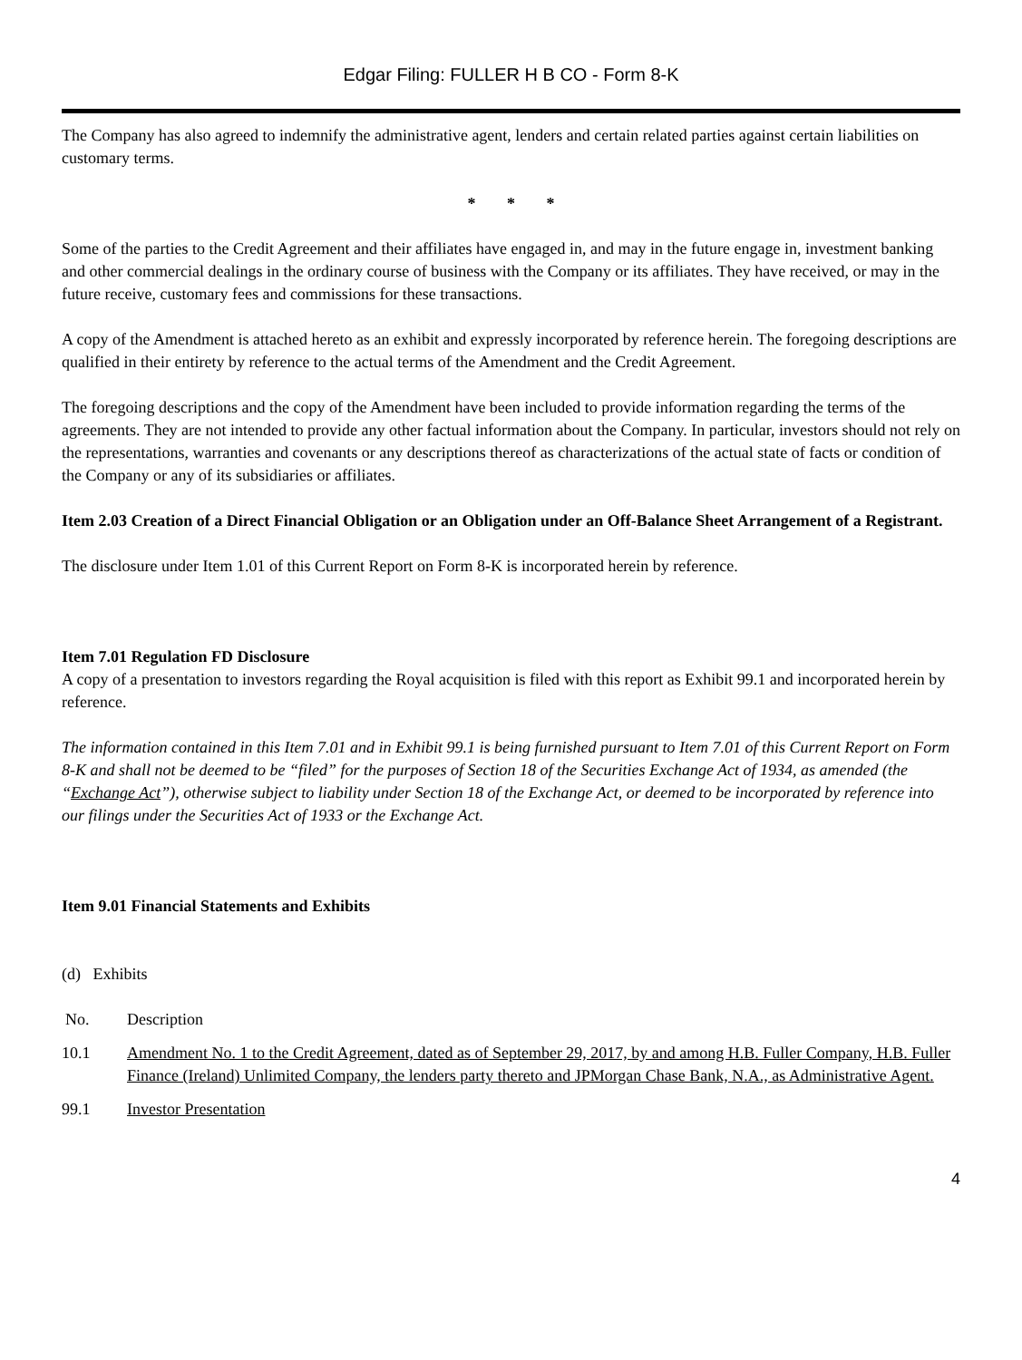Edgar Filing: FULLER H B CO - Form 8-K
The Company has also agreed to indemnify the administrative agent, lenders and certain related parties against certain liabilities on customary terms.
* * *
Some of the parties to the Credit Agreement and their affiliates have engaged in, and may in the future engage in, investment banking and other commercial dealings in the ordinary course of business with the Company or its affiliates. They have received, or may in the future receive, customary fees and commissions for these transactions.
A copy of the Amendment is attached hereto as an exhibit and expressly incorporated by reference herein. The foregoing descriptions are qualified in their entirety by reference to the actual terms of the Amendment and the Credit Agreement.
The foregoing descriptions and the copy of the Amendment have been included to provide information regarding the terms of the agreements. They are not intended to provide any other factual information about the Company. In particular, investors should not rely on the representations, warranties and covenants or any descriptions thereof as characterizations of the actual state of facts or condition of the Company or any of its subsidiaries or affiliates.
Item 2.03 Creation of a Direct Financial Obligation or an Obligation under an Off-Balance Sheet Arrangement of a Registrant.
The disclosure under Item 1.01 of this Current Report on Form 8-K is incorporated herein by reference.
Item 7.01 Regulation FD Disclosure
A copy of a presentation to investors regarding the Royal acquisition is filed with this report as Exhibit 99.1 and incorporated herein by reference.
The information contained in this Item 7.01 and in Exhibit 99.1 is being furnished pursuant to Item 7.01 of this Current Report on Form 8-K and shall not be deemed to be “filed” for the purposes of Section 18 of the Securities Exchange Act of 1934, as amended (the “Exchange Act”), otherwise subject to liability under Section 18 of the Exchange Act, or deemed to be incorporated by reference into our filings under the Securities Act of 1933 or the Exchange Act.
Item 9.01 Financial Statements and Exhibits
(d) Exhibits
| No. | Description |
| 10.1 | Amendment No. 1 to the Credit Agreement, dated as of September 29, 2017, by and among H.B. Fuller Company, H.B. Fuller Finance (Ireland) Unlimited Company, the lenders party thereto and JPMorgan Chase Bank, N.A., as Administrative Agent. |
| 99.1 | Investor Presentation |
4